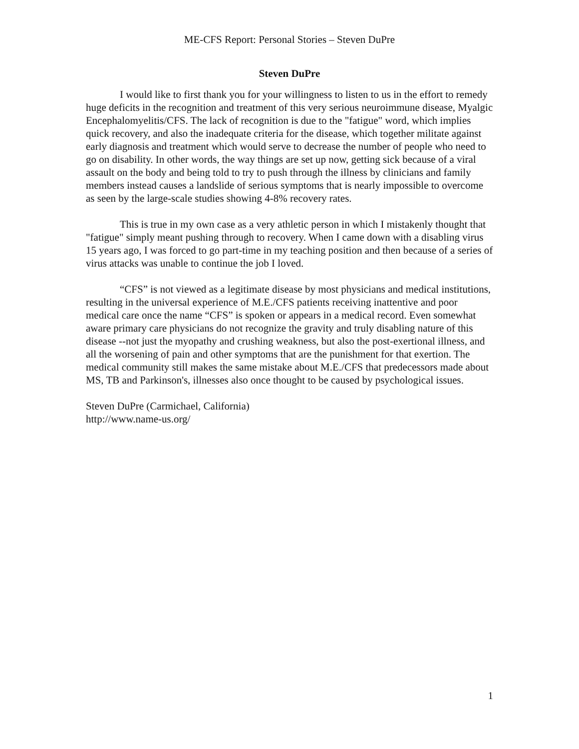ME-CFS Report: Personal Stories – Steven DuPre
Steven DuPre
I would like to first thank you for your willingness to listen to us in the effort to remedy huge deficits in the recognition and treatment of this very serious neuroimmune disease, Myalgic Encephalomyelitis/CFS. The lack of recognition is due to the "fatigue" word, which implies quick recovery, and also the inadequate criteria for the disease, which together militate against early diagnosis and treatment which would serve to decrease the number of people who need to go on disability. In other words, the way things are set up now, getting sick because of a viral assault on the body and being told to try to push through the illness by clinicians and family members instead causes a landslide of serious symptoms that is nearly impossible to overcome as seen by the large-scale studies showing 4-8% recovery rates.
This is true in my own case as a very athletic person in which I mistakenly thought that "fatigue" simply meant pushing through to recovery. When I came down with a disabling virus 15 years ago, I was forced to go part-time in my teaching position and then because of a series of virus attacks was unable to continue the job I loved.
“CFS” is not viewed as a legitimate disease by most physicians and medical institutions, resulting in the universal experience of M.E./CFS patients receiving inattentive and poor medical care once the name “CFS” is spoken or appears in a medical record. Even somewhat aware primary care physicians do not recognize the gravity and truly disabling nature of this disease --not just the myopathy and crushing weakness, but also the post-exertional illness, and all the worsening of pain and other symptoms that are the punishment for that exertion. The medical community still makes the same mistake about M.E./CFS that predecessors made about MS, TB and Parkinson's, illnesses also once thought to be caused by psychological issues.
Steven DuPre (Carmichael, California)
http://www.name-us.org/
1